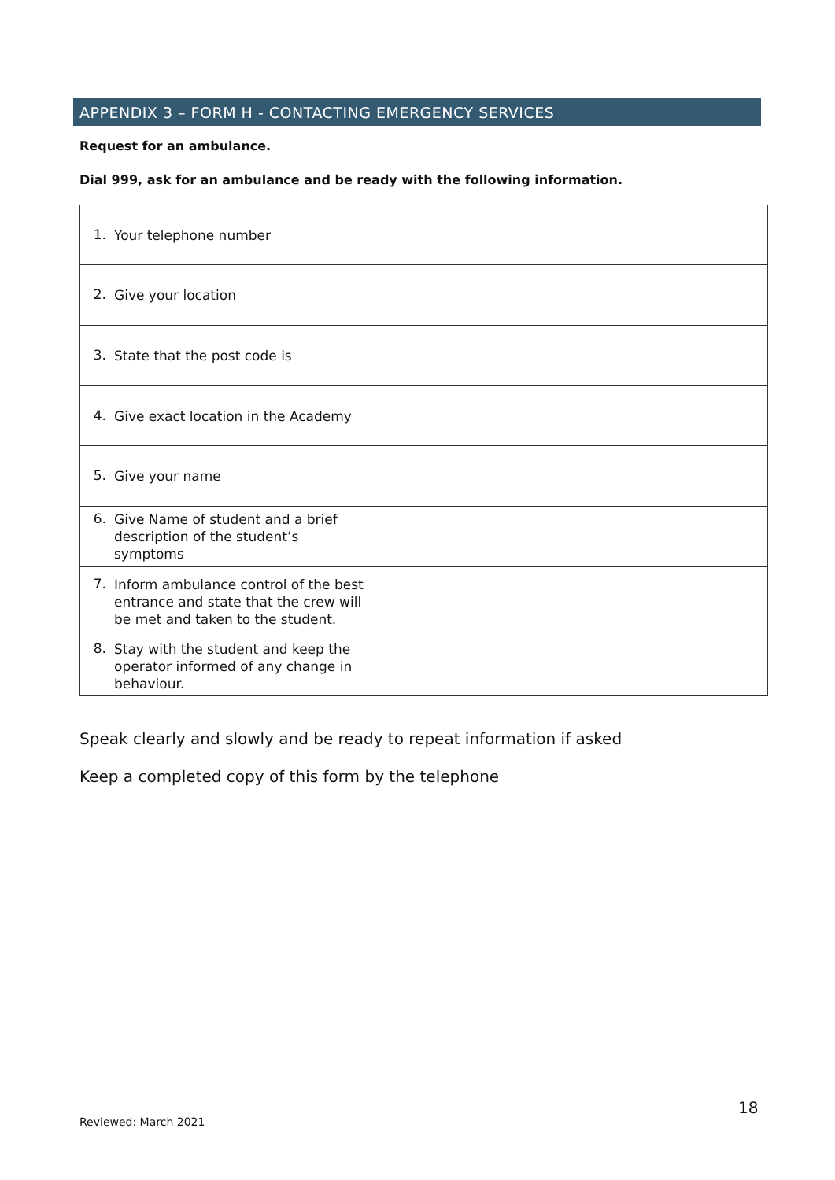APPENDIX 3 – FORM H - CONTACTING EMERGENCY SERVICES
Request for an ambulance.
Dial 999, ask for an ambulance and be ready with the following information.
| 1. Your telephone number | |
| 2. Give your location | |
| 3. State that the post code is | |
| 4. Give exact location in the Academy | |
| 5. Give your name | |
| 6. Give Name of student and a brief description of the student’s symptoms | |
| 7. Inform ambulance control of the best entrance and state that the crew will be met and taken to the student. | |
| 8. Stay with the student and keep the operator informed of any change in behaviour. | |
Speak clearly and slowly and be ready to repeat information if asked
Keep a completed copy of this form by the telephone
18
Reviewed: March 2021